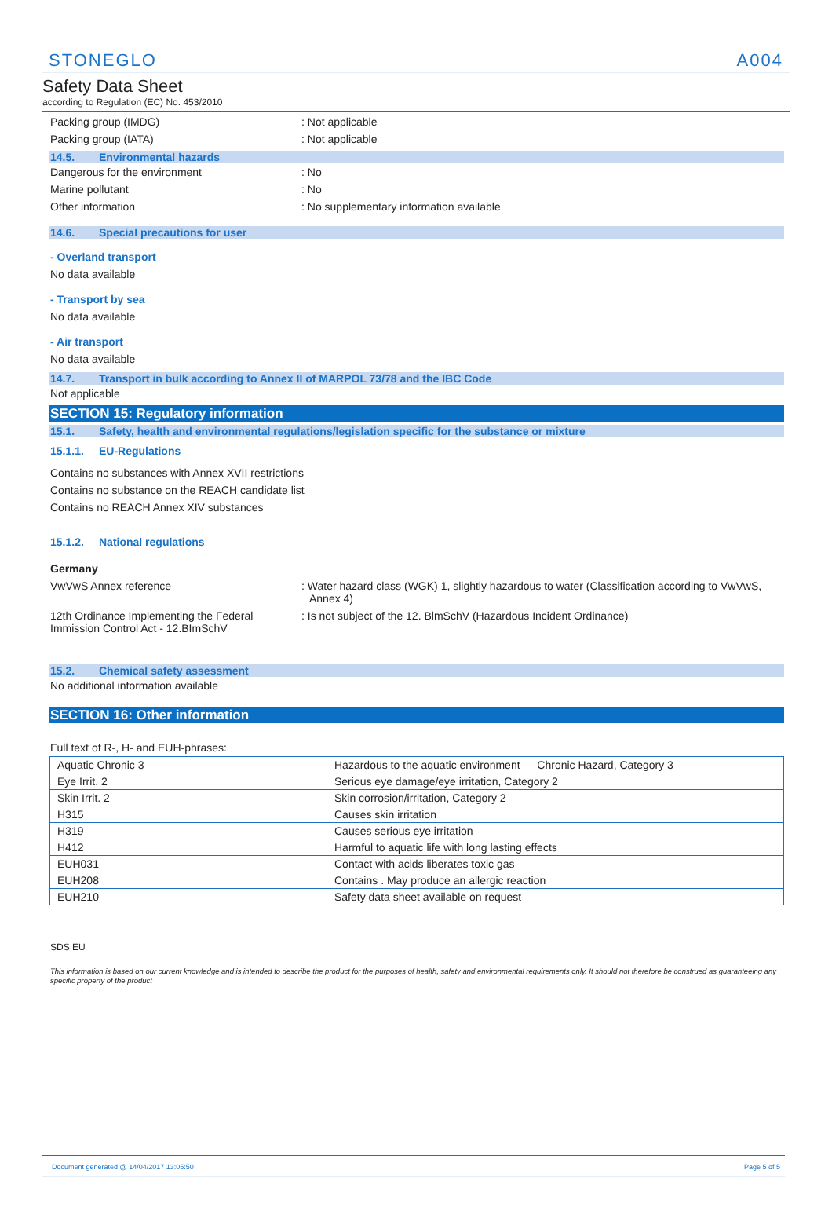STONEGLO A004
Safety Data Sheet
according to Regulation (EC) No. 453/2010
Packing group (IMDG) : Not applicable
Packing group (IATA) : Not applicable
14.5. Environmental hazards
Dangerous for the environment : No
Marine pollutant : No
Other information : No supplementary information available
14.6. Special precautions for user
- Overland transport
No data available
- Transport by sea
No data available
- Air transport
No data available
14.7. Transport in bulk according to Annex II of MARPOL 73/78 and the IBC Code
Not applicable
SECTION 15: Regulatory information
15.1. Safety, health and environmental regulations/legislation specific for the substance or mixture
15.1.1. EU-Regulations
Contains no substances with Annex XVII restrictions
Contains no substance on the REACH candidate list
Contains no REACH Annex XIV substances
15.1.2. National regulations
Germany
VwVwS Annex reference
: Water hazard class (WGK) 1, slightly hazardous to water (Classification according to VwVwS, Annex 4)
12th Ordinance Implementing the Federal Immission Control Act - 12.BImSchV
: Is not subject of the 12. BlmSchV (Hazardous Incident Ordinance)
15.2. Chemical safety assessment
No additional information available
SECTION 16: Other information
Full text of R-, H- and EUH-phrases:
| Aquatic Chronic 3 | Hazardous to the aquatic environment — Chronic Hazard, Category 3 |
| Eye Irrit. 2 | Serious eye damage/eye irritation, Category 2 |
| Skin Irrit. 2 | Skin corrosion/irritation, Category 2 |
| H315 | Causes skin irritation |
| H319 | Causes serious eye irritation |
| H412 | Harmful to aquatic life with long lasting effects |
| EUH031 | Contact with acids liberates toxic gas |
| EUH208 | Contains . May produce an allergic reaction |
| EUH210 | Safety data sheet available on request |
SDS EU
This information is based on our current knowledge and is intended to describe the product for the purposes of health, safety and environmental requirements only. It should not therefore be construed as guaranteeing any specific property of the product
Document generated @ 14/04/2017 13:05:50 Page 5 of 5